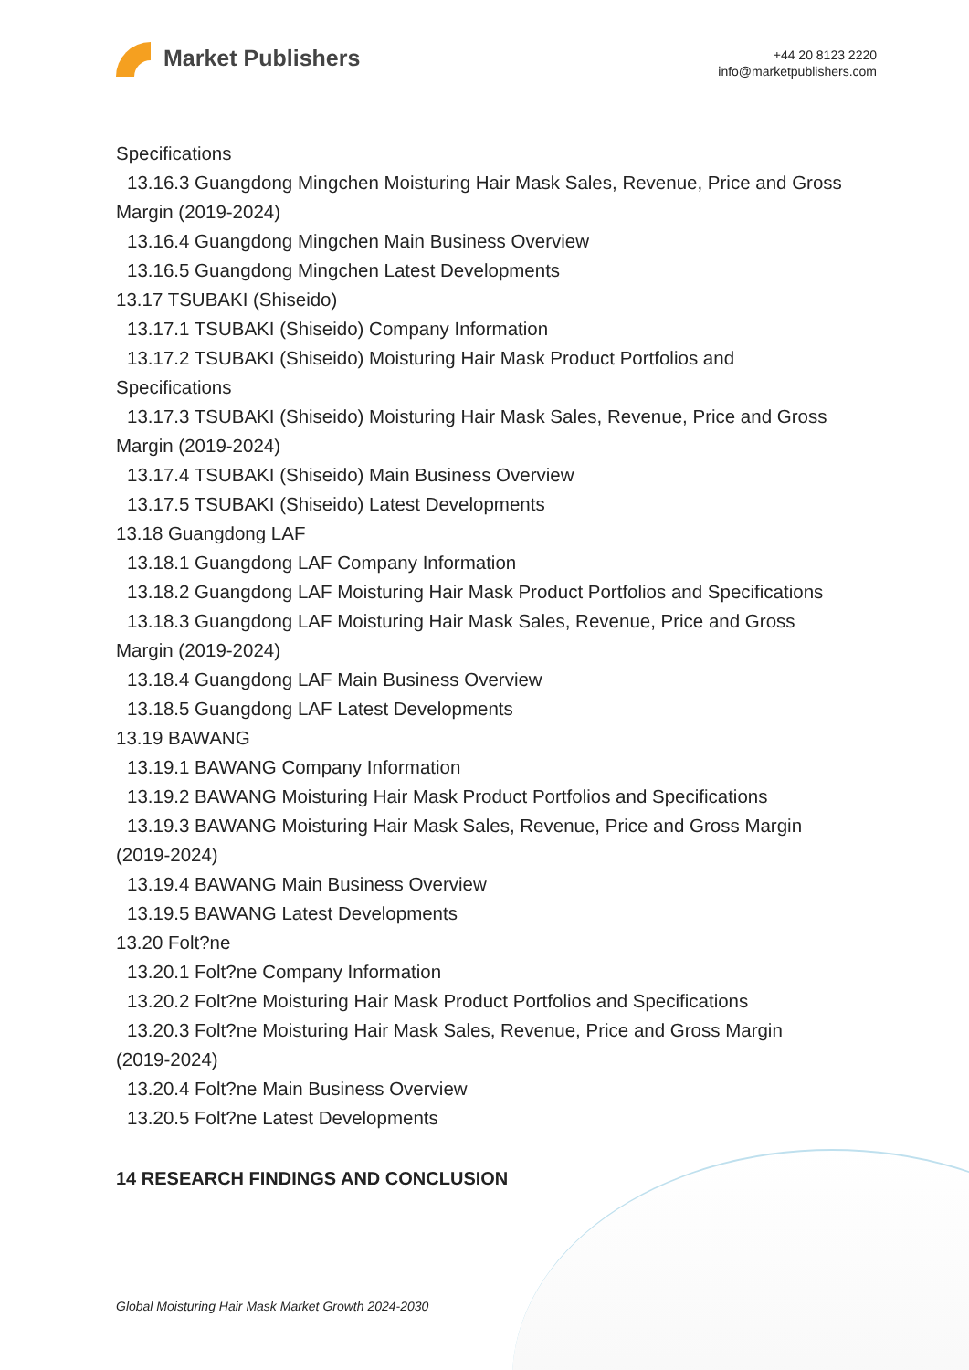Market Publishers
+44 20 8123 2220
info@marketpublishers.com
Specifications
13.16.3 Guangdong Mingchen Moisturing Hair Mask Sales, Revenue, Price and Gross
Margin (2019-2024)
13.16.4 Guangdong Mingchen Main Business Overview
13.16.5 Guangdong Mingchen Latest Developments
13.17 TSUBAKI (Shiseido)
13.17.1 TSUBAKI (Shiseido) Company Information
13.17.2 TSUBAKI (Shiseido) Moisturing Hair Mask Product Portfolios and
Specifications
13.17.3 TSUBAKI (Shiseido) Moisturing Hair Mask Sales, Revenue, Price and Gross
Margin (2019-2024)
13.17.4 TSUBAKI (Shiseido) Main Business Overview
13.17.5 TSUBAKI (Shiseido) Latest Developments
13.18 Guangdong LAF
13.18.1 Guangdong LAF Company Information
13.18.2 Guangdong LAF Moisturing Hair Mask Product Portfolios and Specifications
13.18.3 Guangdong LAF Moisturing Hair Mask Sales, Revenue, Price and Gross
Margin (2019-2024)
13.18.4 Guangdong LAF Main Business Overview
13.18.5 Guangdong LAF Latest Developments
13.19 BAWANG
13.19.1 BAWANG Company Information
13.19.2 BAWANG Moisturing Hair Mask Product Portfolios and Specifications
13.19.3 BAWANG Moisturing Hair Mask Sales, Revenue, Price and Gross Margin
(2019-2024)
13.19.4 BAWANG Main Business Overview
13.19.5 BAWANG Latest Developments
13.20 Folt?ne
13.20.1 Folt?ne Company Information
13.20.2 Folt?ne Moisturing Hair Mask Product Portfolios and Specifications
13.20.3 Folt?ne Moisturing Hair Mask Sales, Revenue, Price and Gross Margin
(2019-2024)
13.20.4 Folt?ne Main Business Overview
13.20.5 Folt?ne Latest Developments
14 RESEARCH FINDINGS AND CONCLUSION
Global Moisturing Hair Mask Market Growth 2024-2030